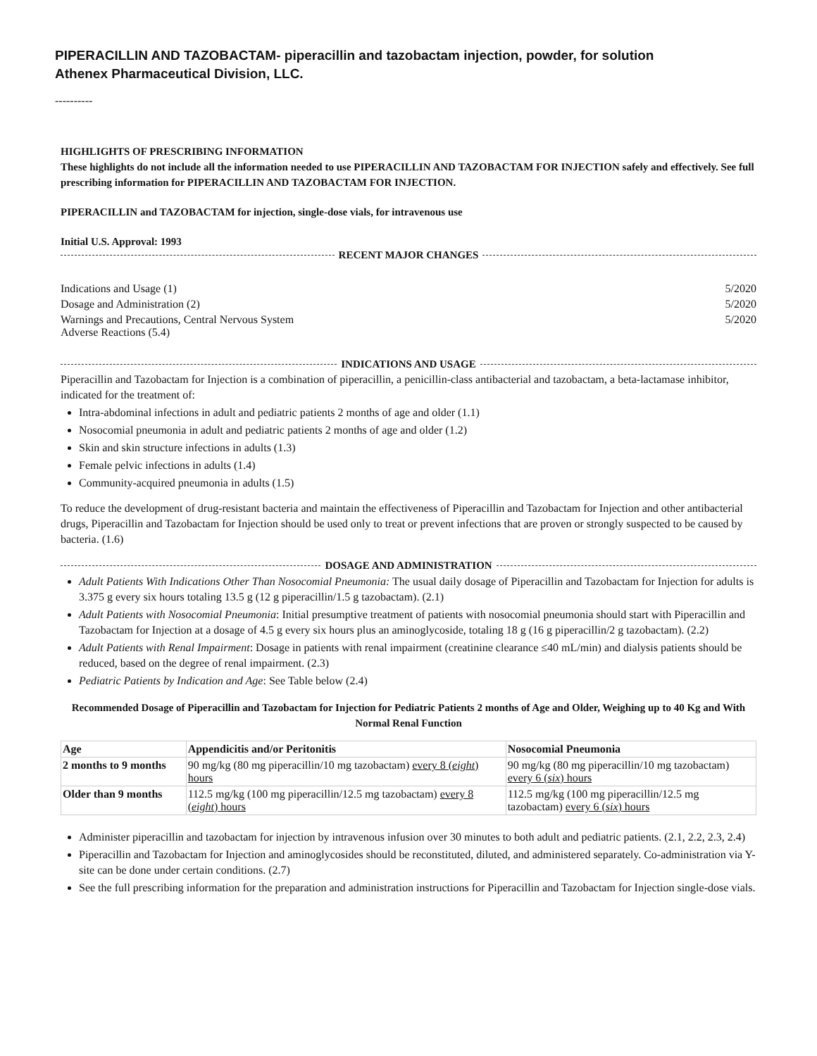PIPERACILLIN AND TAZOBACTAM- piperacillin and tazobactam injection, powder, for solution
Athenex Pharmaceutical Division, LLC.
----------
HIGHLIGHTS OF PRESCRIBING INFORMATION
These highlights do not include all the information needed to use PIPERACILLIN AND TAZOBACTAM FOR INJECTION safely and effectively. See full prescribing information for PIPERACILLIN AND TAZOBACTAM FOR INJECTION.
PIPERACILLIN and TAZOBACTAM for injection, single-dose vials, for intravenous use
Initial U.S. Approval: 1993
RECENT MAJOR CHANGES
| Indications and Usage (1) | 5/2020 |
| Dosage and Administration (2) | 5/2020 |
| Warnings and Precautions, Central Nervous System Adverse Reactions (5.4) | 5/2020 |
INDICATIONS AND USAGE
Piperacillin and Tazobactam for Injection is a combination of piperacillin, a penicillin-class antibacterial and tazobactam, a beta-lactamase inhibitor, indicated for the treatment of:
Intra-abdominal infections in adult and pediatric patients 2 months of age and older (1.1)
Nosocomial pneumonia in adult and pediatric patients 2 months of age and older (1.2)
Skin and skin structure infections in adults (1.3)
Female pelvic infections in adults (1.4)
Community-acquired pneumonia in adults (1.5)
To reduce the development of drug-resistant bacteria and maintain the effectiveness of Piperacillin and Tazobactam for Injection and other antibacterial drugs, Piperacillin and Tazobactam for Injection should be used only to treat or prevent infections that are proven or strongly suspected to be caused by bacteria. (1.6)
DOSAGE AND ADMINISTRATION
Adult Patients With Indications Other Than Nosocomial Pneumonia: The usual daily dosage of Piperacillin and Tazobactam for Injection for adults is 3.375 g every six hours totaling 13.5 g (12 g piperacillin/1.5 g tazobactam). (2.1)
Adult Patients with Nosocomial Pneumonia: Initial presumptive treatment of patients with nosocomial pneumonia should start with Piperacillin and Tazobactam for Injection at a dosage of 4.5 g every six hours plus an aminoglycoside, totaling 18 g (16 g piperacillin/2 g tazobactam). (2.2)
Adult Patients with Renal Impairment: Dosage in patients with renal impairment (creatinine clearance ≤40 mL/min) and dialysis patients should be reduced, based on the degree of renal impairment. (2.3)
Pediatric Patients by Indication and Age: See Table below (2.4)
Recommended Dosage of Piperacillin and Tazobactam for Injection for Pediatric Patients 2 months of Age and Older, Weighing up to 40 Kg and With Normal Renal Function
| Age | Appendicitis and/or Peritonitis | Nosocomial Pneumonia |
| --- | --- | --- |
| 2 months to 9 months | 90 mg/kg (80 mg piperacillin/10 mg tazobactam) every 8 ( eight ) hours | 90 mg/kg (80 mg piperacillin/10 mg tazobactam) every 6 ( six ) hours |
| Older than 9 months | 112.5 mg/kg (100 mg piperacillin/12.5 mg tazobactam) every 8 ( eight ) hours | 112.5 mg/kg (100 mg piperacillin/12.5 mg tazobactam) every 6 ( six ) hours |
Administer piperacillin and tazobactam for injection by intravenous infusion over 30 minutes to both adult and pediatric patients. (2.1, 2.2, 2.3, 2.4)
Piperacillin and Tazobactam for Injection and aminoglycosides should be reconstituted, diluted, and administered separately. Co-administration via Y-site can be done under certain conditions. (2.7)
See the full prescribing information for the preparation and administration instructions for Piperacillin and Tazobactam for Injection single-dose vials.